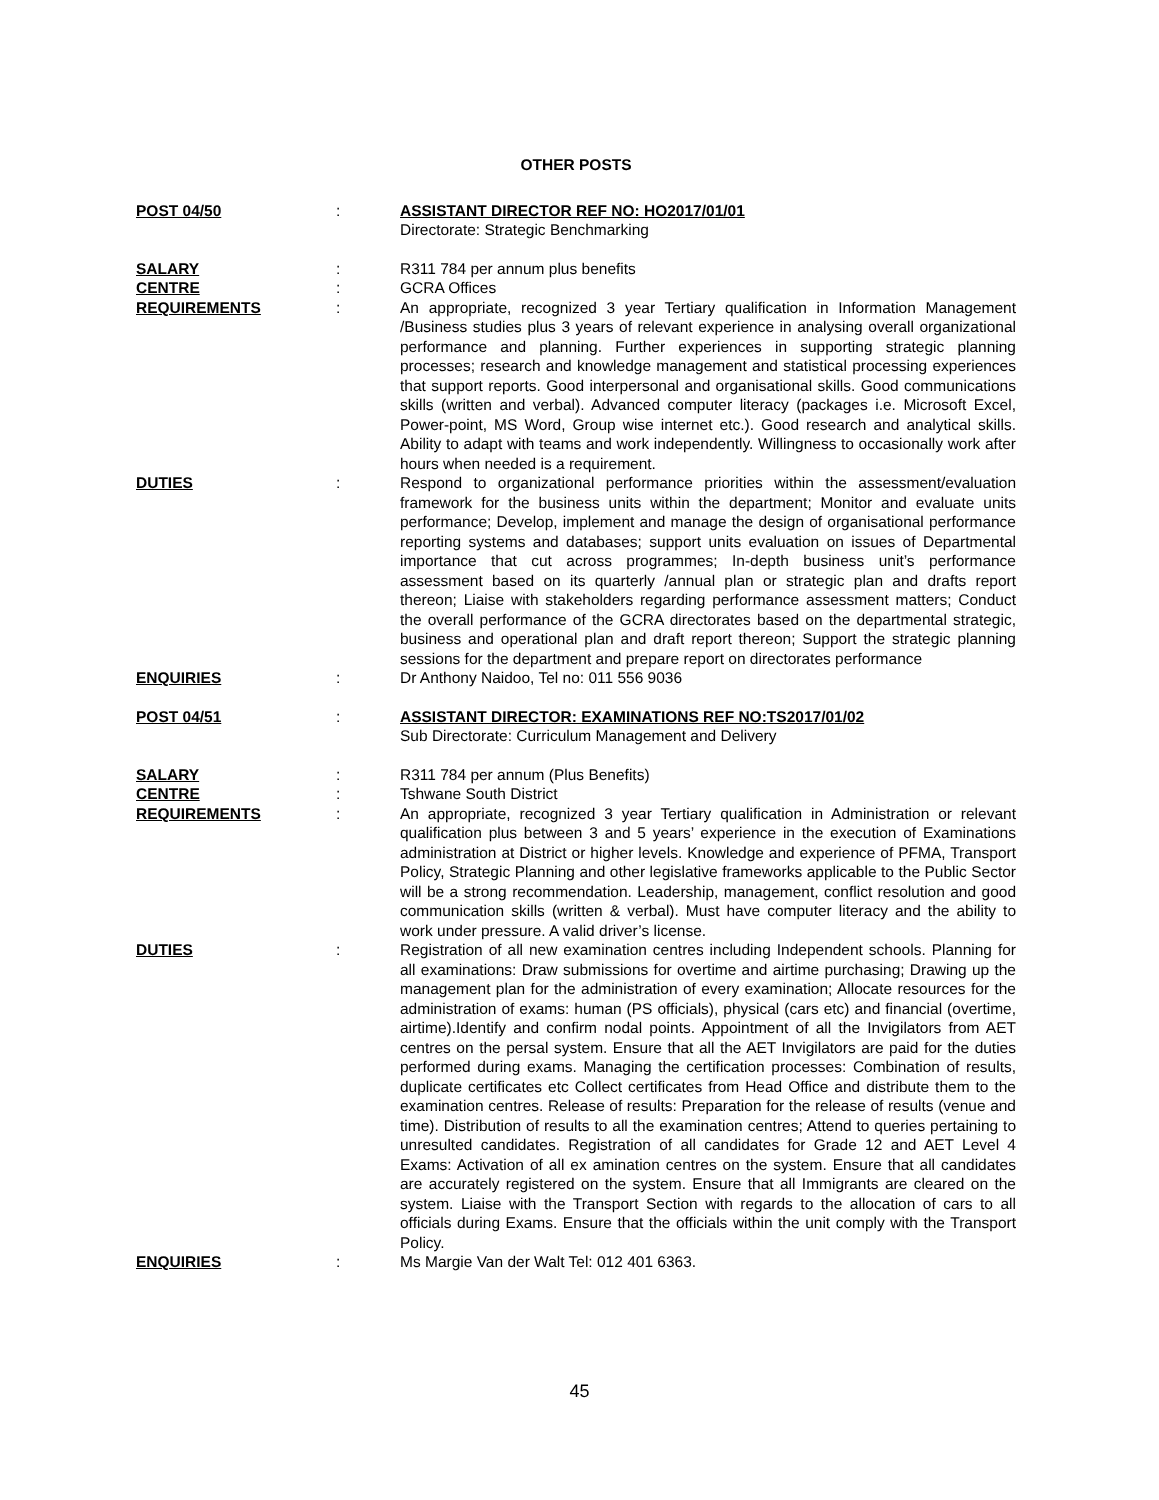OTHER POSTS
POST 04/50 : ASSISTANT DIRECTOR REF NO: HO2017/01/01
Directorate: Strategic Benchmarking
SALARY : R311 784 per annum plus benefits
CENTRE : GCRA Offices
REQUIREMENTS : An appropriate, recognized 3 year Tertiary qualification in Information Management /Business studies plus 3 years of relevant experience in analysing overall organizational performance and planning. Further experiences in supporting strategic planning processes; research and knowledge management and statistical processing experiences that support reports. Good interpersonal and organisational skills. Good communications skills (written and verbal). Advanced computer literacy (packages i.e. Microsoft Excel, Power-point, MS Word, Group wise internet etc.). Good research and analytical skills. Ability to adapt with teams and work independently. Willingness to occasionally work after hours when needed is a requirement.
DUTIES : Respond to organizational performance priorities within the assessment/evaluation framework for the business units within the department; Monitor and evaluate units performance; Develop, implement and manage the design of organisational performance reporting systems and databases; support units evaluation on issues of Departmental importance that cut across programmes; In-depth business unit’s performance assessment based on its quarterly /annual plan or strategic plan and drafts report thereon; Liaise with stakeholders regarding performance assessment matters; Conduct the overall performance of the GCRA directorates based on the departmental strategic, business and operational plan and draft report thereon; Support the strategic planning sessions for the department and prepare report on directorates performance
ENQUIRIES : Dr Anthony Naidoo, Tel no: 011 556 9036
POST 04/51 : ASSISTANT DIRECTOR: EXAMINATIONS REF NO:TS2017/01/02
Sub Directorate: Curriculum Management and Delivery
SALARY : R311 784 per annum (Plus Benefits)
CENTRE : Tshwane South District
REQUIREMENTS : An appropriate, recognized 3 year Tertiary qualification in Administration or relevant qualification plus between 3 and 5 years’ experience in the execution of Examinations administration at District or higher levels. Knowledge and experience of PFMA, Transport Policy, Strategic Planning and other legislative frameworks applicable to the Public Sector will be a strong recommendation. Leadership, management, conflict resolution and good communication skills (written & verbal). Must have computer literacy and the ability to work under pressure. A valid driver’s license.
DUTIES : Registration of all new examination centres including Independent schools. Planning for all examinations: Draw submissions for overtime and airtime purchasing; Drawing up the management plan for the administration of every examination; Allocate resources for the administration of exams: human (PS officials), physical (cars etc) and financial (overtime, airtime).Identify and confirm nodal points. Appointment of all the Invigilators from AET centres on the persal system. Ensure that all the AET Invigilators are paid for the duties performed during exams. Managing the certification processes: Combination of results, duplicate certificates etc Collect certificates from Head Office and distribute them to the examination centres. Release of results: Preparation for the release of results (venue and time). Distribution of results to all the examination centres; Attend to queries pertaining to unresulted candidates. Registration of all candidates for Grade 12 and AET Level 4 Exams: Activation of all ex amination centres on the system. Ensure that all candidates are accurately registered on the system. Ensure that all Immigrants are cleared on the system. Liaise with the Transport Section with regards to the allocation of cars to all officials during Exams. Ensure that the officials within the unit comply with the Transport Policy.
ENQUIRIES : Ms Margie Van der Walt Tel: 012 401 6363.
45